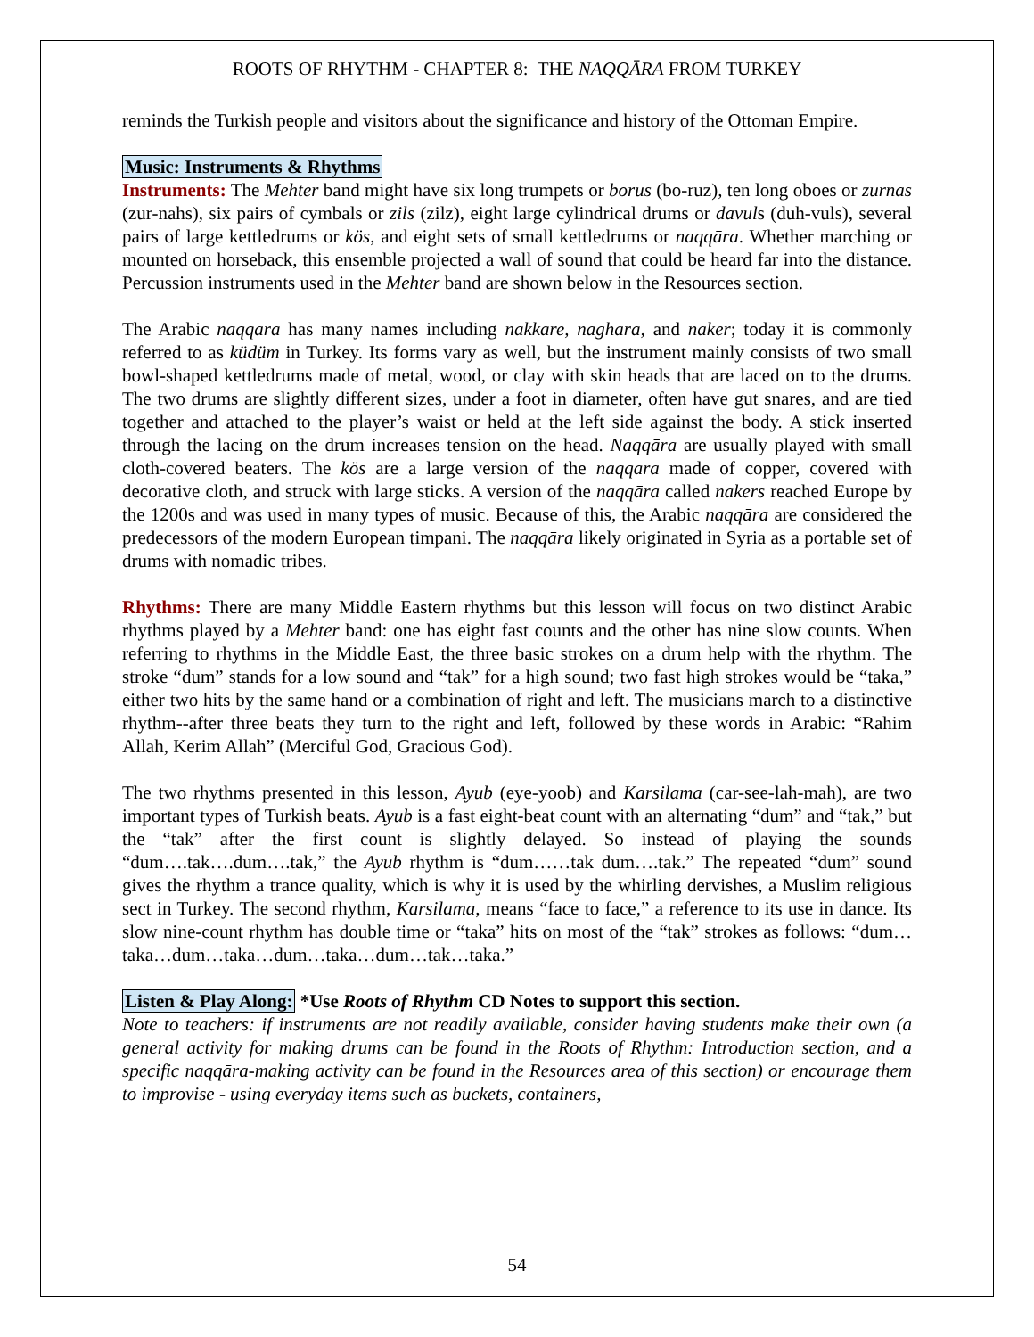ROOTS OF RHYTHM - CHAPTER 8: THE NAQQĀRA FROM TURKEY
reminds the Turkish people and visitors about the significance and history of the Ottoman Empire.
Music: Instruments & Rhythms
Instruments: The Mehter band might have six long trumpets or borus (bo-ruz), ten long oboes or zurnas (zur-nahs), six pairs of cymbals or zils (zilz), eight large cylindrical drums or davuls (duh-vuls), several pairs of large kettledrums or kös, and eight sets of small kettledrums or naqqāra. Whether marching or mounted on horseback, this ensemble projected a wall of sound that could be heard far into the distance. Percussion instruments used in the Mehter band are shown below in the Resources section.
The Arabic naqqāra has many names including nakkare, naghara, and naker; today it is commonly referred to as küdüm in Turkey. Its forms vary as well, but the instrument mainly consists of two small bowl-shaped kettledrums made of metal, wood, or clay with skin heads that are laced on to the drums. The two drums are slightly different sizes, under a foot in diameter, often have gut snares, and are tied together and attached to the player’s waist or held at the left side against the body. A stick inserted through the lacing on the drum increases tension on the head. Naqqāra are usually played with small cloth-covered beaters. The kös are a large version of the naqqāra made of copper, covered with decorative cloth, and struck with large sticks. A version of the naqqāra called nakers reached Europe by the 1200s and was used in many types of music. Because of this, the Arabic naqqāra are considered the predecessors of the modern European timpani. The naqqāra likely originated in Syria as a portable set of drums with nomadic tribes.
Rhythms: There are many Middle Eastern rhythms but this lesson will focus on two distinct Arabic rhythms played by a Mehter band: one has eight fast counts and the other has nine slow counts. When referring to rhythms in the Middle East, the three basic strokes on a drum help with the rhythm. The stroke “dum” stands for a low sound and “tak” for a high sound; two fast high strokes would be “taka,” either two hits by the same hand or a combination of right and left. The musicians march to a distinctive rhythm--after three beats they turn to the right and left, followed by these words in Arabic: “Rahim Allah, Kerim Allah” (Merciful God, Gracious God).
The two rhythms presented in this lesson, Ayub (eye-yoob) and Karsilama (car-see-lah-mah), are two important types of Turkish beats. Ayub is a fast eight-beat count with an alternating “dum” and “tak,” but the “tak” after the first count is slightly delayed. So instead of playing the sounds “dum….tak….dum….tak,” the Ayub rhythm is “dum……tak dum….tak.” The repeated “dum” sound gives the rhythm a trance quality, which is why it is used by the whirling dervishes, a Muslim religious sect in Turkey. The second rhythm, Karsilama, means “face to face,” a reference to its use in dance. Its slow nine-count rhythm has double time or “taka” hits on most of the “tak” strokes as follows: “dum…taka…dum…taka…dum…taka…dum…tak…taka.”
Listen & Play Along: *Use Roots of Rhythm CD Notes to support this section.
Note to teachers: if instruments are not readily available, consider having students make their own (a general activity for making drums can be found in the Roots of Rhythm: Introduction section, and a specific naqqāra-making activity can be found in the Resources area of this section) or encourage them to improvise - using everyday items such as buckets, containers,
54